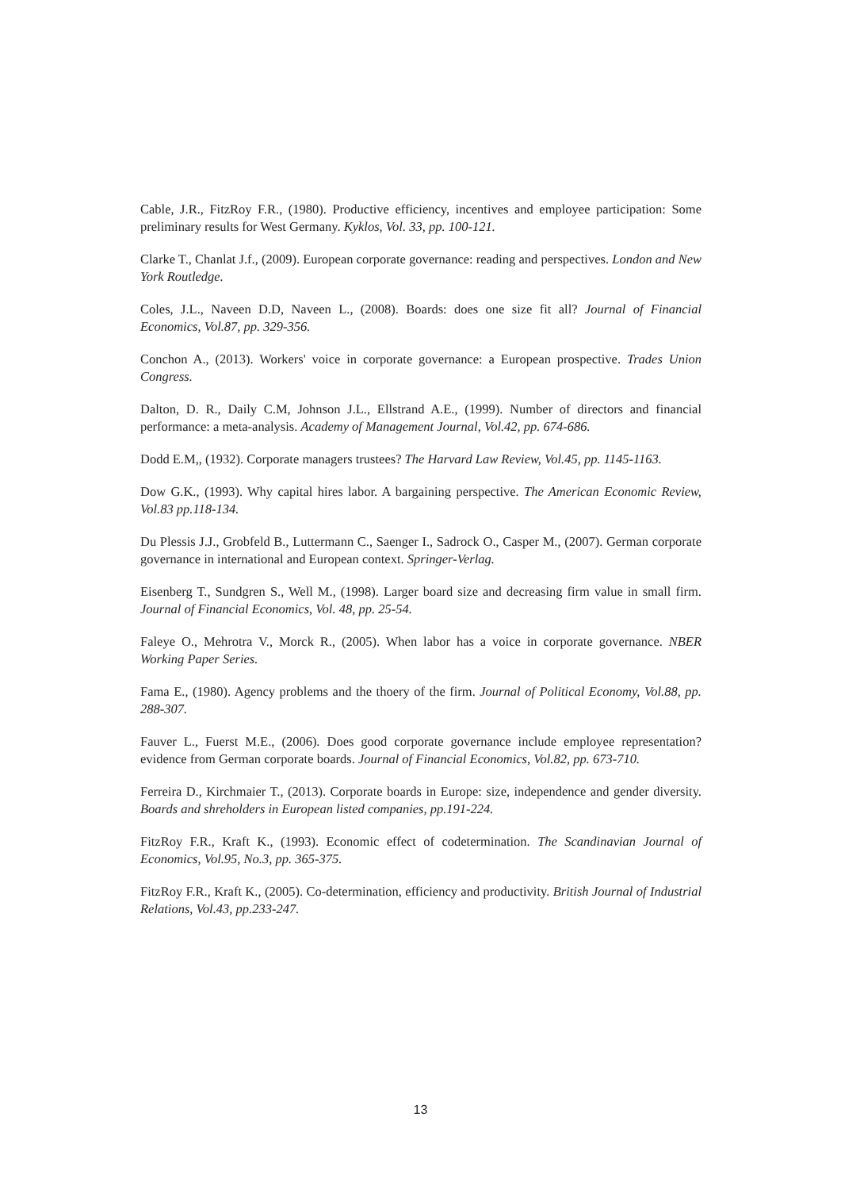Cable, J.R., FitzRoy F.R., (1980). Productive efficiency, incentives and employee participation: Some preliminary results for West Germany. Kyklos, Vol. 33, pp. 100-121.
Clarke T., Chanlat J.f., (2009). European corporate governance: reading and perspectives. London and New York Routledge.
Coles, J.L., Naveen D.D, Naveen L., (2008). Boards: does one size fit all? Journal of Financial Economics, Vol.87, pp. 329-356.
Conchon A., (2013). Workers' voice in corporate governance: a European prospective. Trades Union Congress.
Dalton, D. R., Daily C.M, Johnson J.L., Ellstrand A.E., (1999). Number of directors and financial performance: a meta-analysis. Academy of Management Journal, Vol.42, pp. 674-686.
Dodd E.M,, (1932). Corporate managers trustees? The Harvard Law Review, Vol.45, pp. 1145-1163.
Dow G.K., (1993). Why capital hires labor. A bargaining perspective. The American Economic Review, Vol.83 pp.118-134.
Du Plessis J.J., Grobfeld B., Luttermann C., Saenger I., Sadrock O., Casper M., (2007). German corporate governance in international and European context. Springer-Verlag.
Eisenberg T., Sundgren S., Well M., (1998). Larger board size and decreasing firm value in small firm. Journal of Financial Economics, Vol. 48, pp. 25-54.
Faleye O., Mehrotra V., Morck R., (2005). When labor has a voice in corporate governance. NBER Working Paper Series.
Fama E., (1980). Agency problems and the thoery of the firm. Journal of Political Economy, Vol.88, pp. 288-307.
Fauver L., Fuerst M.E., (2006). Does good corporate governance include employee representation? evidence from German corporate boards. Journal of Financial Economics, Vol.82, pp. 673-710.
Ferreira D., Kirchmaier T., (2013). Corporate boards in Europe: size, independence and gender diversity. Boards and shreholders in European listed companies, pp.191-224.
FitzRoy F.R., Kraft K., (1993). Economic effect of codetermination. The Scandinavian Journal of Economics, Vol.95, No.3, pp. 365-375.
FitzRoy F.R., Kraft K., (2005). Co-determination, efficiency and productivity. British Journal of Industrial Relations, Vol.43, pp.233-247.
13